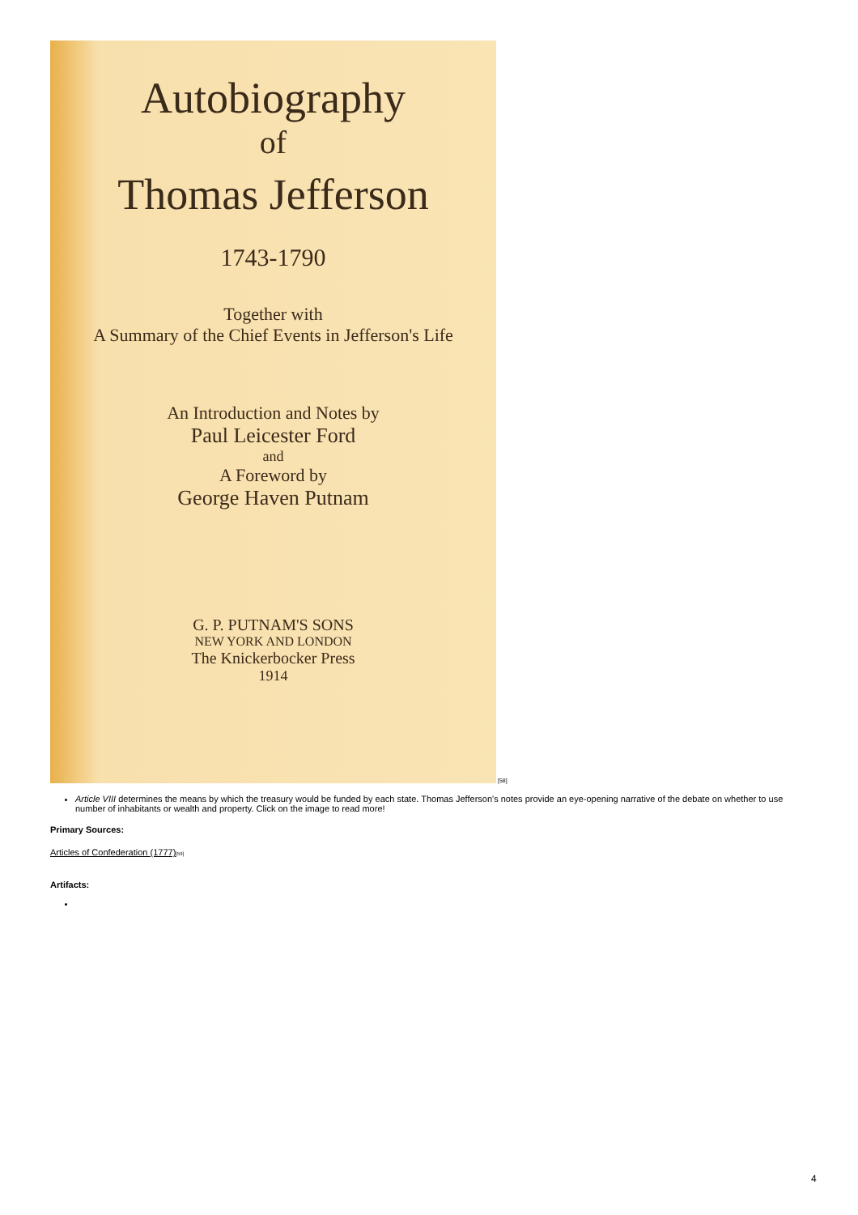Autobiography
of
Thomas Jefferson
1743-1790
Together with
A Summary of the Chief Events in Jefferson's Life
An Introduction and Notes by
Paul Leicester Ford
and
A Foreword by
George Haven Putnam
G. P. PUTNAM'S SONS
NEW YORK AND LONDON
The Knickerbocker Press
1914
[58]
Article VIII determines the means by which the treasury would be funded by each state. Thomas Jefferson's notes provide an eye-opening narrative of the debate on whether to use number of inhabitants or wealth and property. Click on the image to read more!
Primary Sources:
Articles of Confederation (1777)[59]
Artifacts:
4